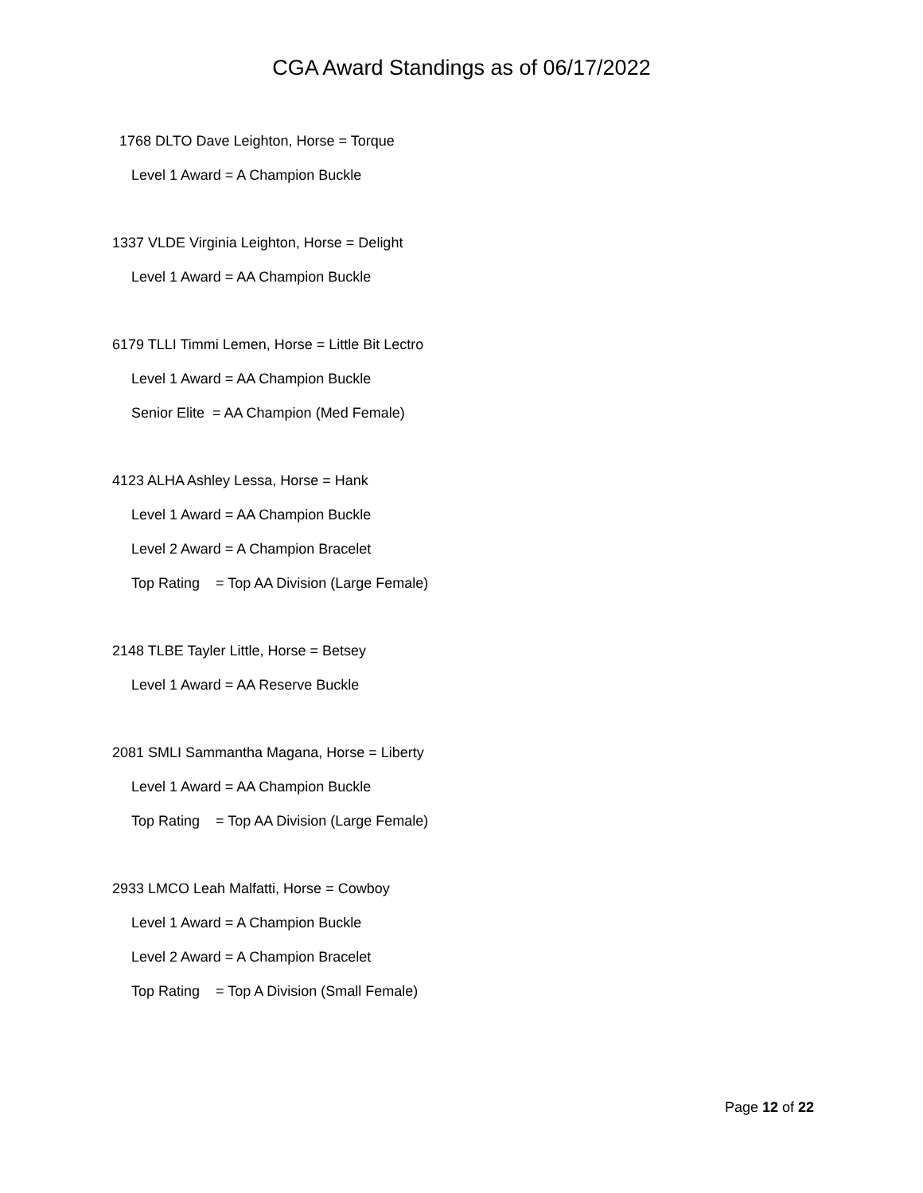CGA Award Standings as of 06/17/2022
1768 DLTO Dave Leighton, Horse = Torque
Level 1 Award = A Champion Buckle
1337 VLDE Virginia Leighton, Horse = Delight
Level 1 Award = AA Champion Buckle
6179 TLLI Timmi Lemen, Horse = Little Bit Lectro
Level 1 Award = AA Champion Buckle
Senior Elite = AA Champion (Med Female)
4123 ALHA Ashley Lessa, Horse = Hank
Level 1 Award = AA Champion Buckle
Level 2 Award = A Champion Bracelet
Top Rating = Top AA Division (Large Female)
2148 TLBE Tayler Little, Horse = Betsey
Level 1 Award = AA Reserve Buckle
2081 SMLI Sammantha Magana, Horse = Liberty
Level 1 Award = AA Champion Buckle
Top Rating = Top AA Division (Large Female)
2933 LMCO Leah Malfatti, Horse = Cowboy
Level 1 Award = A Champion Buckle
Level 2 Award = A Champion Bracelet
Top Rating = Top A Division (Small Female)
Page 12 of 22